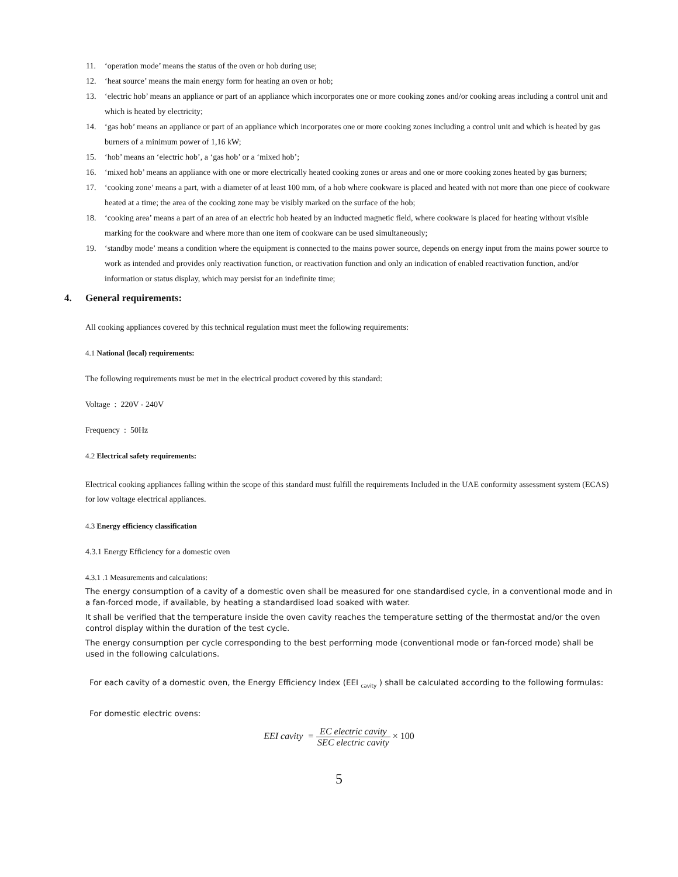11. ‘operation mode’ means the status of the oven or hob during use;
12. ‘heat source’ means the main energy form for heating an oven or hob;
13. ‘electric hob’ means an appliance or part of an appliance which incorporates one or more cooking zones and/or cooking areas including a control unit and which is heated by electricity;
14. ‘gas hob’ means an appliance or part of an appliance which incorporates one or more cooking zones including a control unit and which is heated by gas burners of a minimum power of 1,16 kW;
15. ‘hob’ means an ‘electric hob’, a ‘gas hob’ or a ‘mixed hob’;
16. ‘mixed hob’ means an appliance with one or more electrically heated cooking zones or areas and one or more cooking zones heated by gas burners;
17. ‘cooking zone’ means a part, with a diameter of at least 100 mm, of a hob where cookware is placed and heated with not more than one piece of cookware heated at a time; the area of the cooking zone may be visibly marked on the surface of the hob;
18. ‘cooking area’ means a part of an area of an electric hob heated by an inducted magnetic field, where cookware is placed for heating without visible marking for the cookware and where more than one item of cookware can be used simultaneously;
19. ‘standby mode’ means a condition where the equipment is connected to the mains power source, depends on energy input from the mains power source to work as intended and provides only reactivation function, or reactivation function and only an indication of enabled reactivation function, and/or information or status display, which may persist for an indefinite time;
4. General requirements:
All cooking appliances covered by this technical regulation must meet the following requirements:
4.1 National (local) requirements:
The following requirements must be met in the electrical product covered by this standard:
Voltage : 220V - 240V
Frequency : 50Hz
4.2 Electrical safety requirements:
Electrical cooking appliances falling within the scope of this standard must fulfill the requirements Included in the UAE conformity assessment system (ECAS) for low voltage electrical appliances.
4.3 Energy efficiency classification
4.3.1 Energy Efficiency for a domestic oven
4.3.1 .1 Measurements and calculations:
The energy consumption of a cavity of a domestic oven shall be measured for one standardised cycle, in a conventional mode and in a fan-forced mode, if available, by heating a standardised load soaked with water.
It shall be verified that the temperature inside the oven cavity reaches the temperature setting of the thermostat and/or the oven control display within the duration of the test cycle.
The energy consumption per cycle corresponding to the best performing mode (conventional mode or fan-forced mode) shall be used in the following calculations.
For each cavity of a domestic oven, the Energy Efficiency Index (EEI <sub>cavity</sub> ) shall be calculated according to the following formulas:
For domestic electric ovens:
EEI cavity = EC electric cavity SEC electric cavity × 100
5